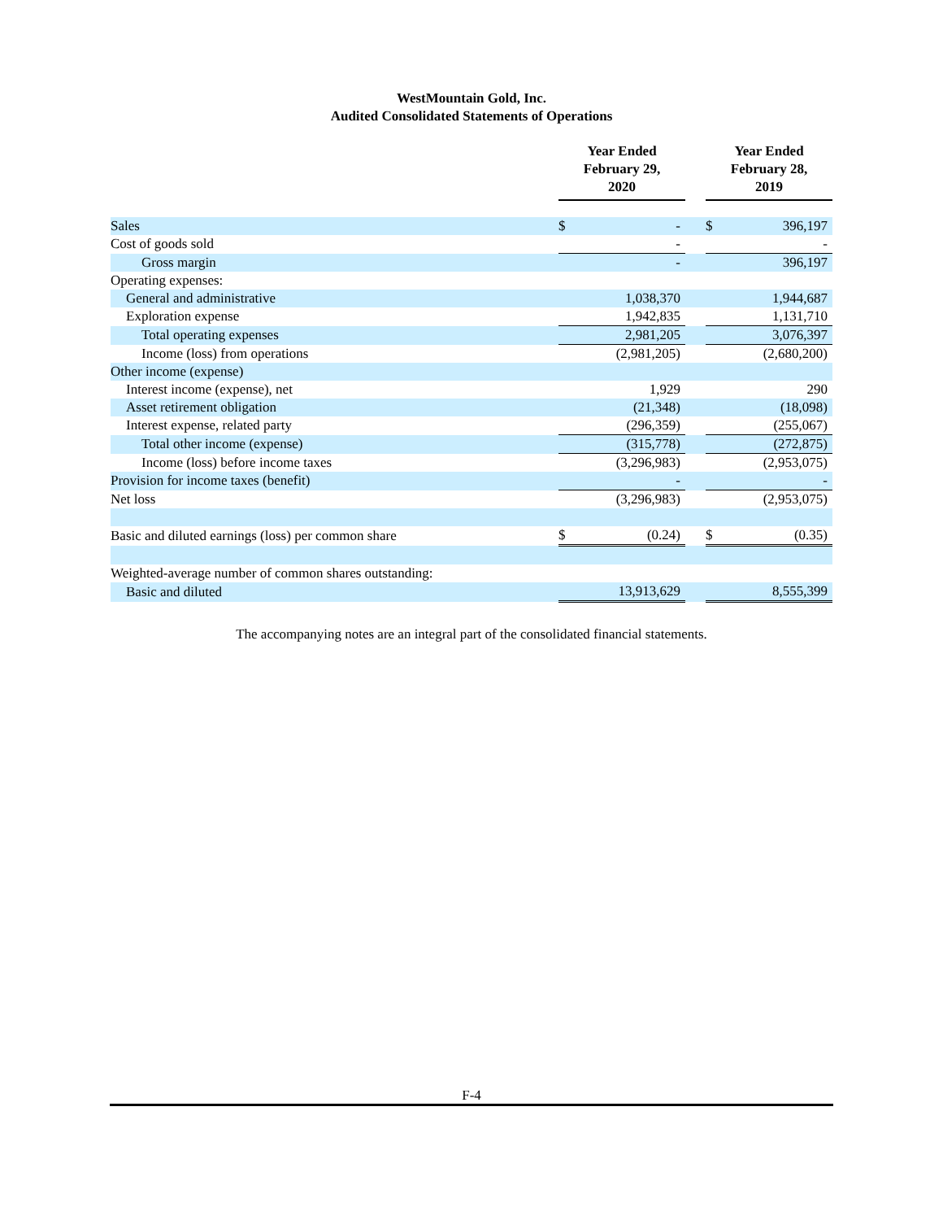WestMountain Gold, Inc.
Audited Consolidated Statements of Operations
| | Year Ended February 29, 2020 | | | Year Ended February 28, 2019 | |
| --- | --- | --- | --- | --- | --- |
| Sales | $ | - | | $ | 396,197 |
| Cost of goods sold | | - | | | - |
| Gross margin | | - | | | 396,197 |
| Operating expenses: | | | | | |
| General and administrative | | 1,038,370 | | | 1,944,687 |
| Exploration expense | | 1,942,835 | | | 1,131,710 |
| Total operating expenses | | 2,981,205 | | | 3,076,397 |
| Income (loss) from operations | | (2,981,205) | | | (2,680,200) |
| Other income (expense) | | | | | |
| Interest income (expense), net | | 1,929 | | | 290 |
| Asset retirement obligation | | (21,348) | | | (18,098) |
| Interest expense, related party | | (296,359) | | | (255,067) |
| Total other income (expense) | | (315,778) | | | (272,875) |
| Income (loss) before income taxes | | (3,296,983) | | | (2,953,075) |
| Provision for income taxes (benefit) | | - | | | - |
| Net loss | | (3,296,983) | | | (2,953,075) |
| Basic and diluted earnings (loss) per common share | $ | (0.24) | | $ | (0.35) |
| Weighted-average number of common shares outstanding: | | | | | |
| Basic and diluted | | 13,913,629 | | | 8,555,399 |
The accompanying notes are an integral part of the consolidated financial statements.
F-4